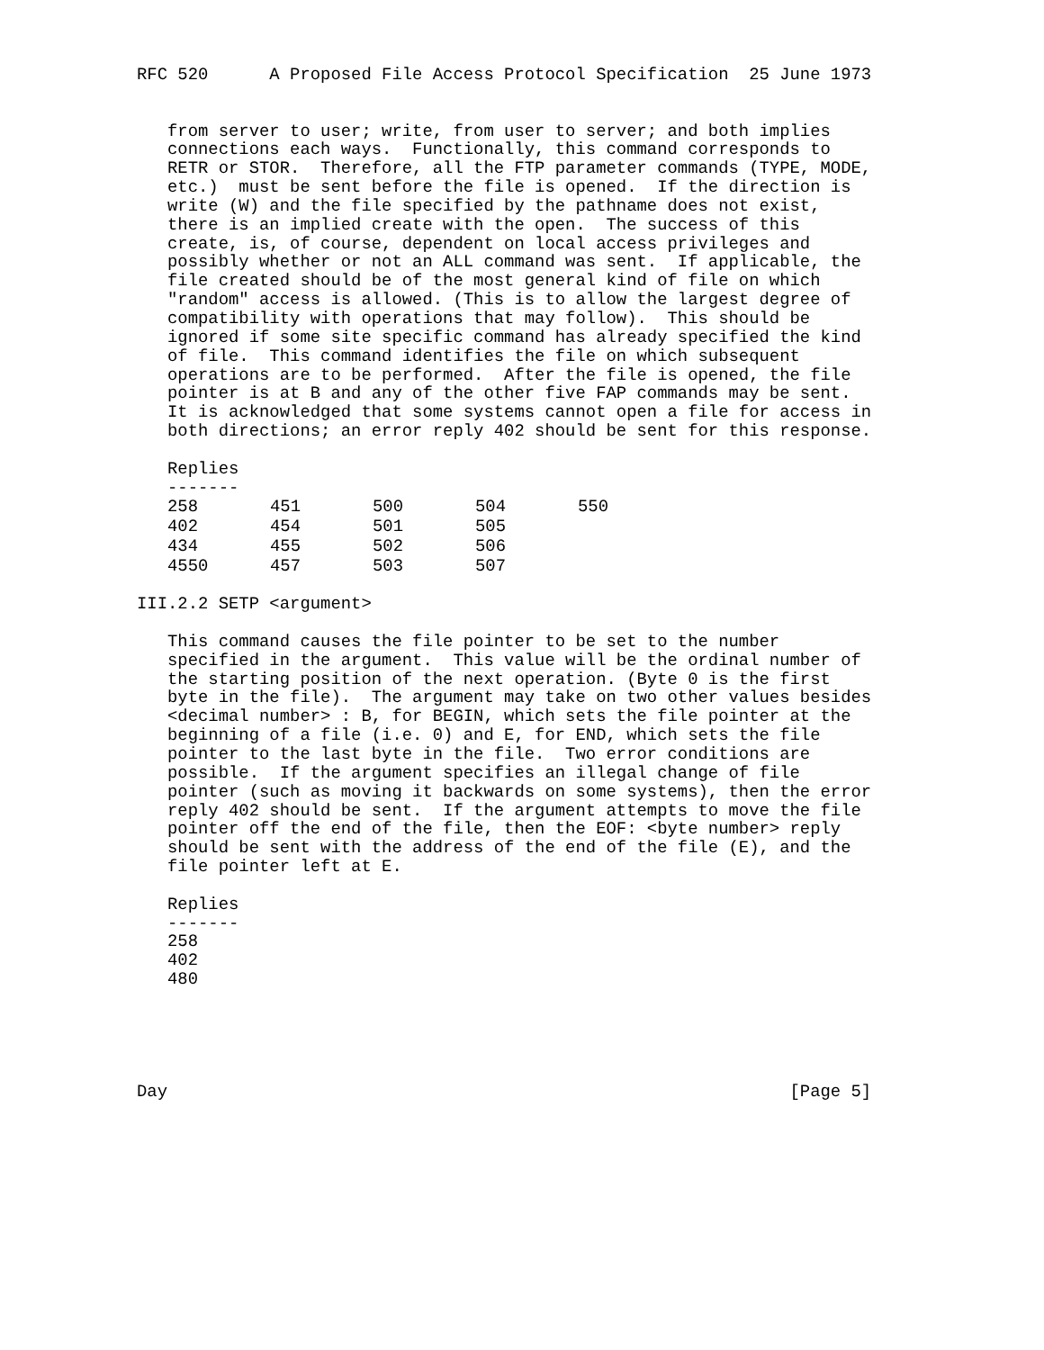RFC 520      A Proposed File Access Protocol Specification  25 June 1973


   from server to user; write, from user to server; and both implies
   connections each ways.  Functionally, this command corresponds to
   RETR or STOR.  Therefore, all the FTP parameter commands (TYPE, MODE,
   etc.)  must be sent before the file is opened.  If the direction is
   write (W) and the file specified by the pathname does not exist,
   there is an implied create with the open.  The success of this
   create, is, of course, dependent on local access privileges and
   possibly whether or not an ALL command was sent.  If applicable, the
   file created should be of the most general kind of file on which
   "random" access is allowed. (This is to allow the largest degree of
   compatibility with operations that may follow).  This should be
   ignored if some site specific command has already specified the kind
   of file.  This command identifies the file on which subsequent
   operations are to be performed.  After the file is opened, the file
   pointer is at B and any of the other five FAP commands may be sent.
   It is acknowledged that some systems cannot open a file for access in
   both directions; an error reply 402 should be sent for this response.

   Replies
   -------
| 258 | 451 | 500 | 504 | 550 |
| 402 | 454 | 501 | 505 | |
| 434 | 455 | 502 | 506 | |
| 4550 | 457 | 503 | 507 | |
III.2.2 SETP <argument>

   This command causes the file pointer to be set to the number
   specified in the argument.  This value will be the ordinal number of
   the starting position of the next operation. (Byte 0 is the first
   byte in the file).  The argument may take on two other values besides
   <decimal number> : B, for BEGIN, which sets the file pointer at the
   beginning of a file (i.e. 0) and E, for END, which sets the file
   pointer to the last byte in the file.  Two error conditions are
   possible.  If the argument specifies an illegal change of file
   pointer (such as moving it backwards on some systems), then the error
   reply 402 should be sent.  If the argument attempts to move the file
   pointer off the end of the file, then the EOF: <byte number> reply
   should be sent with the address of the end of the file (E), and the
   file pointer left at E.

   Replies
   -------
   258
   402
   480





Day                                                             [Page 5]